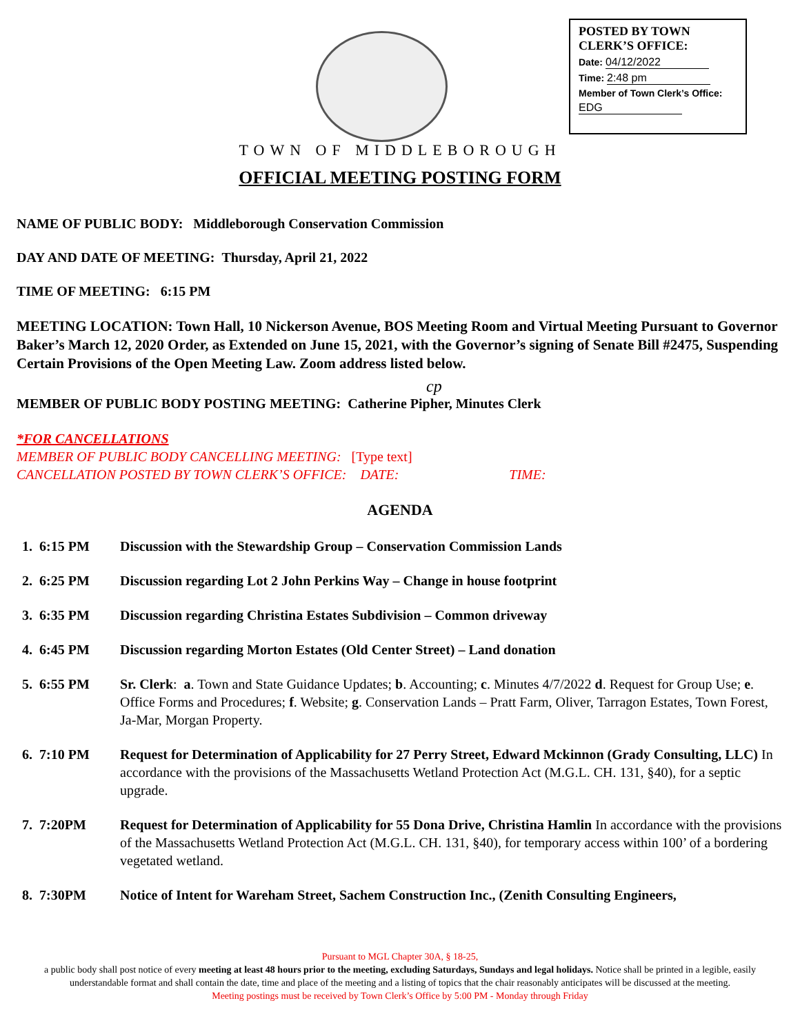POSTED BY TOWN
CLERK’S OFFICE:
Date: 04/12/2022
Time: 2:48 pm
Member of Town Clerk’s Office:
EDG
TOWN OF MIDDLEBOROUGH
OFFICIAL MEETING POSTING FORM
NAME OF PUBLIC BODY: Middleborough Conservation Commission
DAY AND DATE OF MEETING: Thursday, April 21, 2022
TIME OF MEETING: 6:15 PM
MEETING LOCATION: Town Hall, 10 Nickerson Avenue, BOS Meeting Room and Virtual Meeting Pursuant to Governor Baker’s March 12, 2020 Order, as Extended on June 15, 2021, with the Governor’s signing of Senate Bill #2475, Suspending Certain Provisions of the Open Meeting Law. Zoom address listed below.
cp
MEMBER OF PUBLIC BODY POSTING MEETING: Catherine Pipher, Minutes Clerk
*FOR CANCELLATIONS
MEMBER OF PUBLIC BODY CANCELLING MEETING: [Type text]
CANCELLATION POSTED BY TOWN CLERK’S OFFICE: DATE: TIME:
AGENDA
1. 6:15 PM Discussion with the Stewardship Group – Conservation Commission Lands
2. 6:25 PM Discussion regarding Lot 2 John Perkins Way – Change in house footprint
3. 6:35 PM Discussion regarding Christina Estates Subdivision – Common driveway
4. 6:45 PM Discussion regarding Morton Estates (Old Center Street) – Land donation
5. 6:55 PM Sr. Clerk: a. Town and State Guidance Updates; b. Accounting; c. Minutes 4/7/2022 d. Request for Group Use; e. Office Forms and Procedures; f. Website; g. Conservation Lands – Pratt Farm, Oliver, Tarragon Estates, Town Forest, Ja-Mar, Morgan Property.
6. 7:10 PM Request for Determination of Applicability for 27 Perry Street, Edward Mckinnon (Grady Consulting, LLC) In accordance with the provisions of the Massachusetts Wetland Protection Act (M.G.L. CH. 131, §40), for a septic upgrade.
7. 7:20PM Request for Determination of Applicability for 55 Dona Drive, Christina Hamlin In accordance with the provisions of the Massachusetts Wetland Protection Act (M.G.L. CH. 131, §40), for temporary access within 100’ of a bordering vegetated wetland.
8. 7:30PM Notice of Intent for Wareham Street, Sachem Construction Inc., (Zenith Consulting Engineers,
Pursuant to MGL Chapter 30A, § 18-25,
a public body shall post notice of every meeting at least 48 hours prior to the meeting, excluding Saturdays, Sundays and legal holidays. Notice shall be printed in a legible, easily understandable format and shall contain the date, time and place of the meeting and a listing of topics that the chair reasonably anticipates will be discussed at the meeting.
Meeting postings must be received by Town Clerk’s Office by 5:00 PM - Monday through Friday